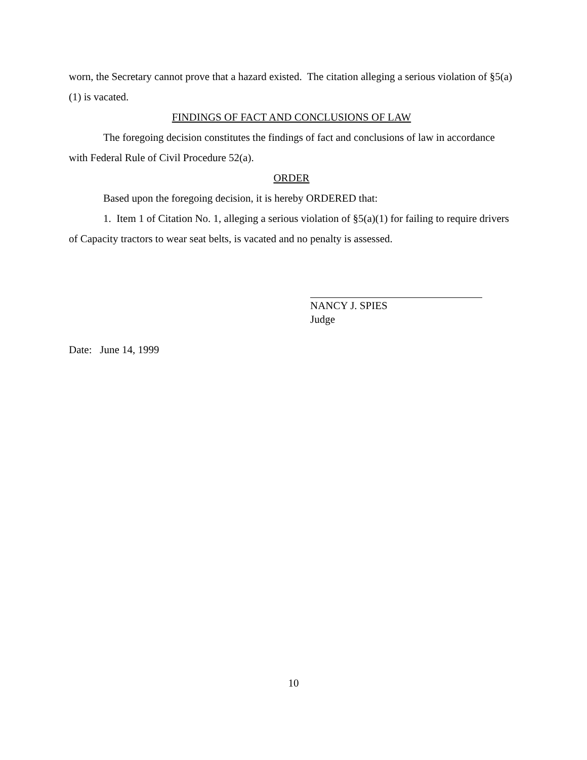worn, the Secretary cannot prove that a hazard existed. The citation alleging a serious violation of §5(a)(1) is vacated.
FINDINGS OF FACT AND CONCLUSIONS OF LAW
The foregoing decision constitutes the findings of fact and conclusions of law in accordance with Federal Rule of Civil Procedure 52(a).
ORDER
Based upon the foregoing decision, it is hereby ORDERED that:
1. Item 1 of Citation No. 1, alleging a serious violation of §5(a)(1) for failing to require drivers of Capacity tractors to wear seat belts, is vacated and no penalty is assessed.
NANCY J. SPIES
Judge
Date: June 14, 1999
10